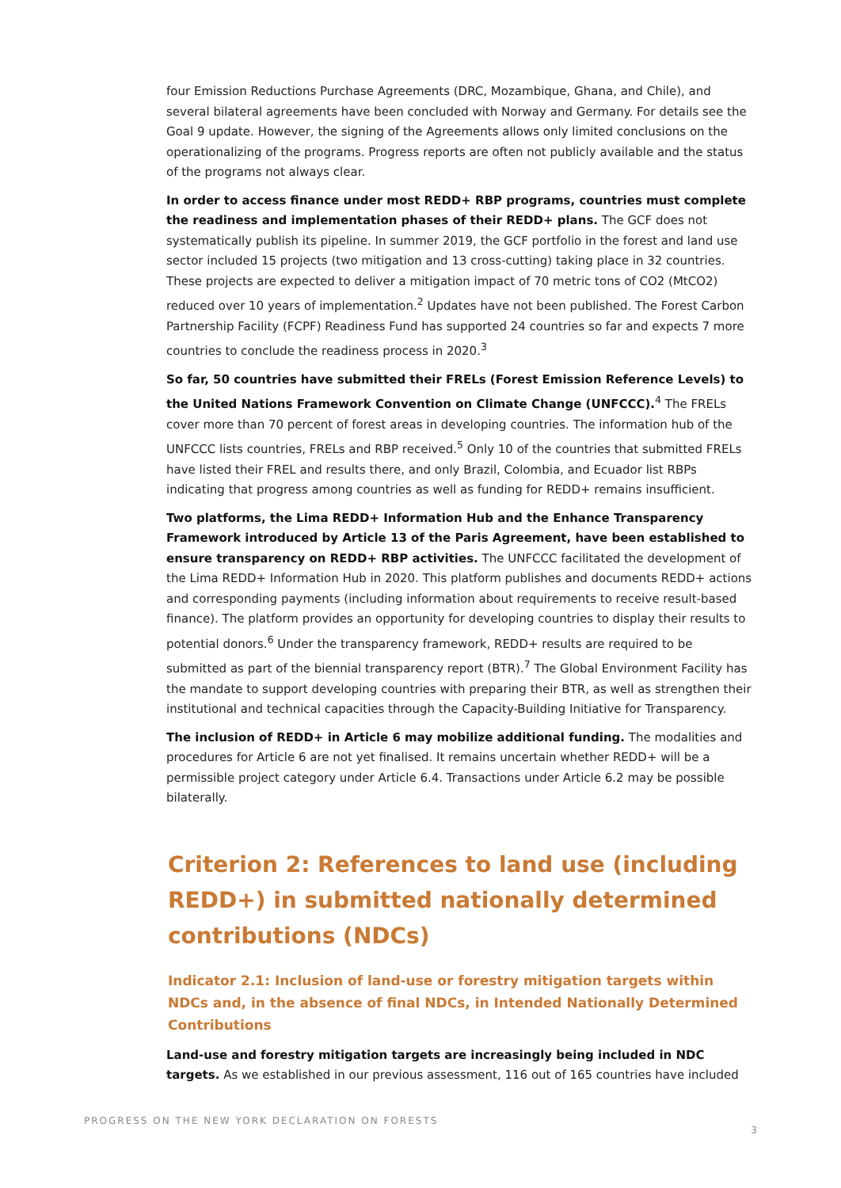four Emission Reductions Purchase Agreements (DRC, Mozambique, Ghana, and Chile), and several bilateral agreements have been concluded with Norway and Germany. For details see the Goal 9 update. However, the signing of the Agreements allows only limited conclusions on the operationalizing of the programs. Progress reports are often not publicly available and the status of the programs not always clear.
In order to access finance under most REDD+ RBP programs, countries must complete the readiness and implementation phases of their REDD+ plans. The GCF does not systematically publish its pipeline. In summer 2019, the GCF portfolio in the forest and land use sector included 15 projects (two mitigation and 13 cross-cutting) taking place in 32 countries. These projects are expected to deliver a mitigation impact of 70 metric tons of CO2 (MtCO2) reduced over 10 years of implementation.<sup>2</sup> Updates have not been published. The Forest Carbon Partnership Facility (FCPF) Readiness Fund has supported 24 countries so far and expects 7 more countries to conclude the readiness process in 2020.<sup>3</sup>
So far, 50 countries have submitted their FRELs (Forest Emission Reference Levels) to the United Nations Framework Convention on Climate Change (UNFCCC).<sup>4</sup> The FRELs cover more than 70 percent of forest areas in developing countries. The information hub of the UNFCCC lists countries, FRELs and RBP received.<sup>5</sup> Only 10 of the countries that submitted FRELs have listed their FREL and results there, and only Brazil, Colombia, and Ecuador list RBPs indicating that progress among countries as well as funding for REDD+ remains insufficient.
Two platforms, the Lima REDD+ Information Hub and the Enhance Transparency Framework introduced by Article 13 of the Paris Agreement, have been established to ensure transparency on REDD+ RBP activities. The UNFCCC facilitated the development of the Lima REDD+ Information Hub in 2020. This platform publishes and documents REDD+ actions and corresponding payments (including information about requirements to receive result-based finance). The platform provides an opportunity for developing countries to display their results to potential donors.<sup>6</sup> Under the transparency framework, REDD+ results are required to be submitted as part of the biennial transparency report (BTR).<sup>7</sup> The Global Environment Facility has the mandate to support developing countries with preparing their BTR, as well as strengthen their institutional and technical capacities through the Capacity-Building Initiative for Transparency.
The inclusion of REDD+ in Article 6 may mobilize additional funding. The modalities and procedures for Article 6 are not yet finalised. It remains uncertain whether REDD+ will be a permissible project category under Article 6.4. Transactions under Article 6.2 may be possible bilaterally.
Criterion 2: References to land use (including REDD+) in submitted nationally determined contributions (NDCs)
Indicator 2.1: Inclusion of land-use or forestry mitigation targets within NDCs and, in the absence of final NDCs, in Intended Nationally Determined Contributions
Land-use and forestry mitigation targets are increasingly being included in NDC targets. As we established in our previous assessment, 116 out of 165 countries have included
PROGRESS ON THE NEW YORK DECLARATION ON FORESTS 3